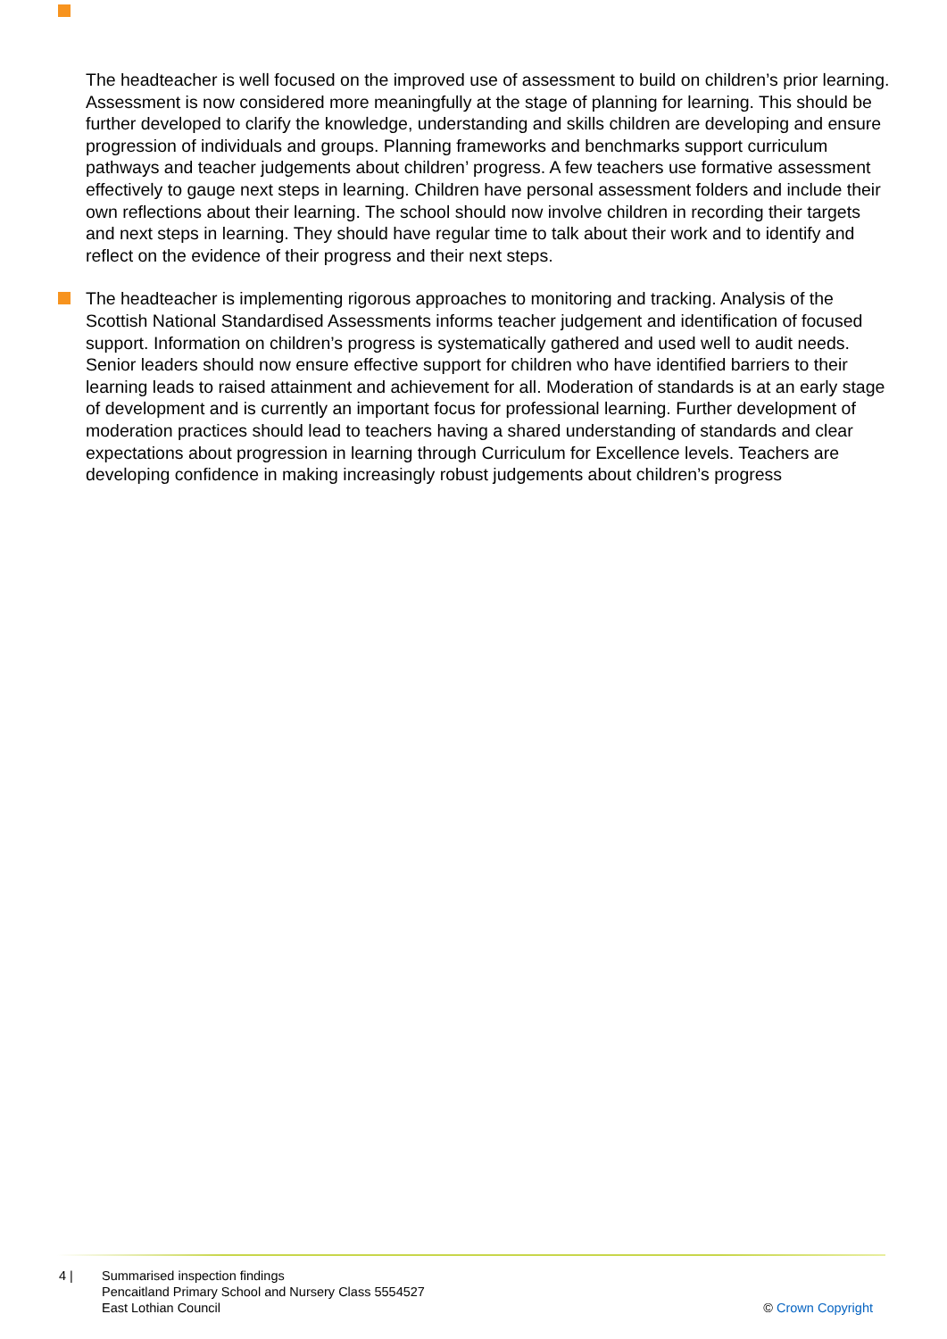The headteacher is well focused on the improved use of assessment to build on children’s prior learning. Assessment is now considered more meaningfully at the stage of planning for learning. This should be further developed to clarify the knowledge, understanding and skills children are developing and ensure progression of individuals and groups. Planning frameworks and benchmarks support curriculum pathways and teacher judgements about children’ progress. A few teachers use formative assessment effectively to gauge next steps in learning. Children have personal assessment folders and include their own reflections about their learning. The school should now involve children in recording their targets and next steps in learning. They should have regular time to talk about their work and to identify and reflect on the evidence of their progress and their next steps.
The headteacher is implementing rigorous approaches to monitoring and tracking. Analysis of the Scottish National Standardised Assessments informs teacher judgement and identification of focused support. Information on children’s progress is systematically gathered and used well to audit needs. Senior leaders should now ensure effective support for children who have identified barriers to their learning leads to raised attainment and achievement for all. Moderation of standards is at an early stage of development and is currently an important focus for professional learning. Further development of moderation practices should lead to teachers having a shared understanding of standards and clear expectations about progression in learning through Curriculum for Excellence levels. Teachers are developing confidence in making increasingly robust judgements about children’s progress
4 | Summarised inspection findings
Pencaitland Primary School and Nursery Class 5554527
East Lothian Council
© Crown Copyright